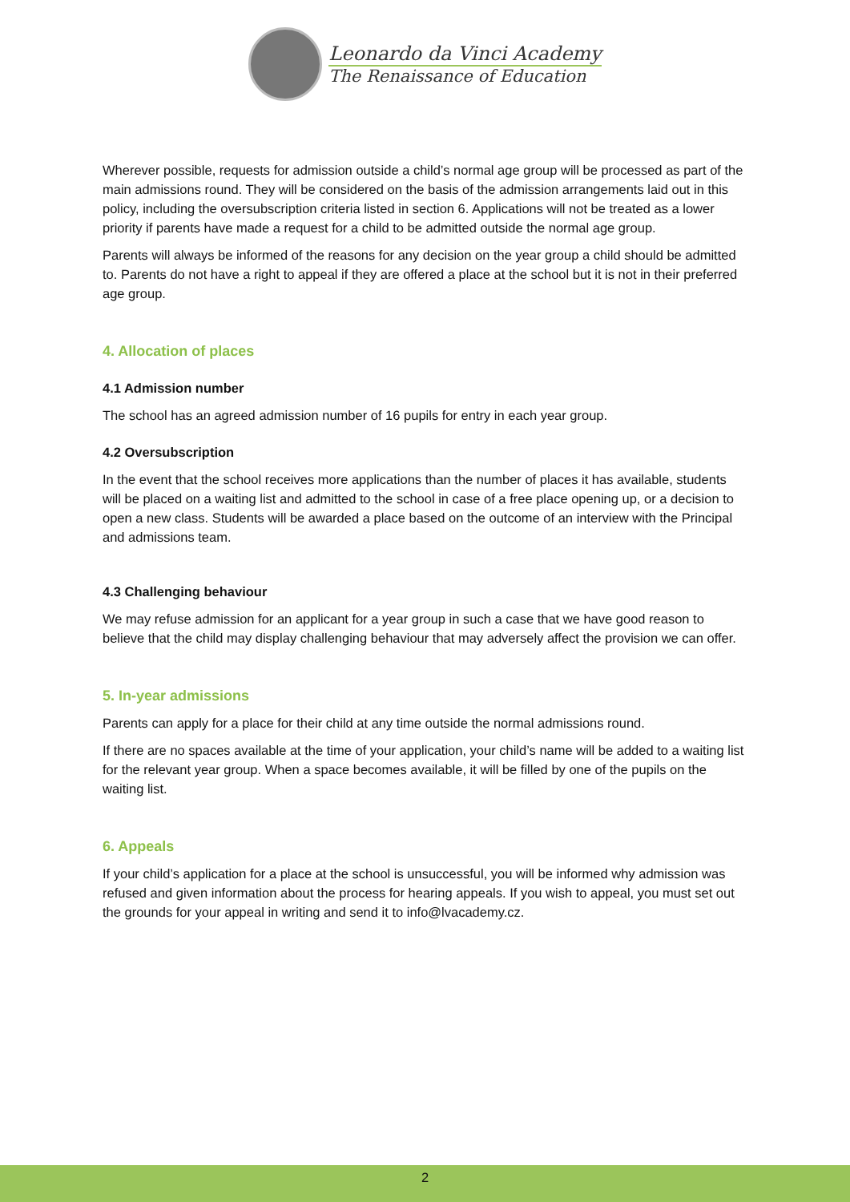Leonardo da Vinci Academy
The Renaissance of Education
Wherever possible, requests for admission outside a child’s normal age group will be processed as part of the main admissions round. They will be considered on the basis of the admission arrangements laid out in this policy, including the oversubscription criteria listed in section 6. Applications will not be treated as a lower priority if parents have made a request for a child to be admitted outside the normal age group.
Parents will always be informed of the reasons for any decision on the year group a child should be admitted to. Parents do not have a right to appeal if they are offered a place at the school but it is not in their preferred age group.
4. Allocation of places
4.1 Admission number
The school has an agreed admission number of 16 pupils for entry in each year group.
4.2 Oversubscription
In the event that the school receives more applications than the number of places it has available, students will be placed on a waiting list and admitted to the school in case of a free place opening up, or a decision to open a new class. Students will be awarded a place based on the outcome of an interview with the Principal and admissions team.
4.3 Challenging behaviour
We may refuse admission for an applicant for a year group in such a case that we have good reason to believe that the child may display challenging behaviour that may adversely affect the provision we can offer.
5. In-year admissions
Parents can apply for a place for their child at any time outside the normal admissions round.
If there are no spaces available at the time of your application, your child’s name will be added to a waiting list for the relevant year group. When a space becomes available, it will be filled by one of the pupils on the waiting list.
6. Appeals
If your child’s application for a place at the school is unsuccessful, you will be informed why admission was refused and given information about the process for hearing appeals. If you wish to appeal, you must set out the grounds for your appeal in writing and send it to info@lvacademy.cz.
2